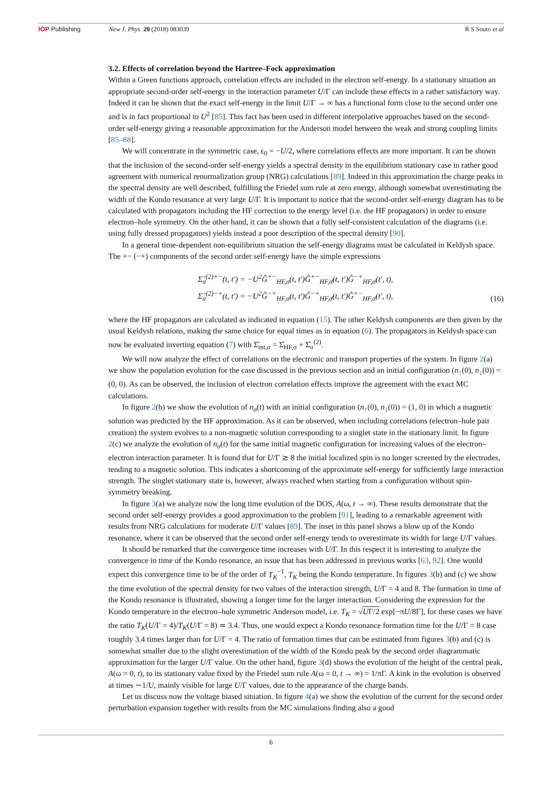IOP Publishing New J. Phys. 20 (2018) 083039 R S Souto et al
3.2. Effects of correlation beyond the Hartree–Fock approximation
Within a Green functions approach, correlation effects are included in the electron self-energy. In a stationary situation an appropriate second-order self-energy in the interaction parameter U/Γ can include these effects in a rather satisfactory way. Indeed it can be shown that the exact self-energy in the limit U/Γ → ∞ has a functional form close to the second order one and is in fact proportional to U<sup>2</sup> [85]. This fact has been used in different interpolative approaches based on the second-order self-energy giving a reasonable approximation for the Anderson model between the weak and strong coupling limits [85–88].
We will concentrate in the symmetric case, ϵ<sub>0</sub> = −U/2, where correlations effects are more important. It can be shown that the inclusion of the second-order self-energy yields a spectral density in the equilibrium stationary case in rather good agreement with numerical renormalization group (NRG) calculations [89]. Indeed in this approximation the charge peaks in the spectral density are well described, fulfilling the Friedel sum rule at zero energy, although somewhat overestimating the width of the Kondo resonance at very large U/Γ. It is important to notice that the second-order self-energy diagram has to be calculated with propagators including the HF correction to the energy level (i.e. the HF propagators) in order to ensure electron–hole symmetry. On the other hand, it can be shown that a fully self-consistent calculation of the diagrams (i.e. using fully dressed propagators) yields instead a poor description of the spectral density [90].
In a general time-dependent non-equilibrium situation the self-energy diagrams must be calculated in Keldysh space. The +− (−+) components of the second order self-energy have the simple expressions
Σ̂<sub>σ</sub><sup>(2)+−</sup>(t, t′) = −U<sup>2</sup>Ĝ<sup>+−</sup><sub>HF,σ</sub>(t, t′)Ĝ<sup>+−</sup><sub>HF,σ̄</sub>(t, t′)Ĝ<sup>−+</sup><sub>HF,σ̄</sub>(t′, t),
Σ̂<sub>σ</sub><sup>(2)−+</sup>(t, t′) = −U<sup>2</sup>Ĝ<sup>−+</sup><sub>HF,σ</sub>(t, t′)Ĝ<sup>−+</sup><sub>HF,σ̄</sub>(t, t′)Ĝ<sup>+−</sup><sub>HF,σ̄</sub>(t′, t),
(16)
where the HF propagators are calculated as indicated in equation (15). The other Keldysh components are then given by the usual Keldysh relations, making the same choice for equal times as in equation (6). The propagators in Keldysh space can now be evaluated inverting equation (7) with Σ̂<sub>int,σ</sub> = Σ̂<sub>HF,σ</sub> + Σ̂<sub>σ</sub><sup>(2)</sup>.
We will now analyze the effect of correlations on the electronic and transport properties of the system. In figure 2(a) we show the population evolution for the case discussed in the previous section and an initial configuration (n<sub>↑</sub>(0), n<sub>↓</sub>(0)) = (0, 0). As can be observed, the inclusion of electron correlation effects improve the agreement with the exact MC calculations.
In figure 2(b) we show the evolution of n<sub>σ</sub>(t) with an initial configuration (n<sub>↑</sub>(0), n<sub>↓</sub>(0)) = (1, 0) in which a magnetic solution was predicted by the HF approximation. As it can be observed, when including correlations (electron–hole pair creation) the system evolves to a non-magnetic solution corresponding to a singlet state in the stationary limit. In figure 2(c) we analyze the evolution of n<sub>σ</sub>(t) for the same initial magnetic configuration for increasing values of the electron–electron interaction parameter. It is found that for U/Γ ≳ 8 the initial localized spin is no longer screened by the electrodes, tending to a magnetic solution. This indicates a shortcoming of the approximate self-energy for sufficiently large interaction strength. The singlet stationary state is, however, always reached when starting from a configuration without spin-symmetry breaking.
In figure 3(a) we analyze now the long time evolution of the DOS, A(ω, t → ∞). These results demonstrate that the second order self-energy provides a good approximation to the problem [91], leading to a remarkable agreement with results from NRG calculations for moderate U/Γ values [89]. The inset in this panel shows a blow up of the Kondo resonance, where it can be observed that the second order self-energy tends to overestimate its width for large U/Γ values.
It should be remarked that the convergence time increases with U/Γ. In this respect it is interesting to analyze the convergence in time of the Kondo resonance, an issue that has been addressed in previous works [63, 92]. One would expect this convergence time to be of the order of T<sub>K</sub><sup>−1</sup>, T<sub>K</sub> being the Kondo temperature. In figures 3(b) and (c) we show the time evolution of the spectral density for two values of the interaction strength, U/Γ = 4 and 8. The formation in time of the Kondo resonance is illustrated, showing a longer time for the larger interaction. Considering the expression for the Kondo temperature in the electron–hole symmetric Anderson model, i.e. T<sub>K</sub> = √UΓ/2 exp[−πU/8Γ], for these cases we have the ratio T<sub>K</sub>(U/Γ = 4)/T<sub>K</sub>(U/Γ = 8) ≃ 3.4. Thus, one would expect a Kondo resonance formation time for the U/Γ = 8 case roughly 3.4 times larger than for U/Γ = 4. The ratio of formation times that can be estimated from figures 3(b) and (c) is somewhat smaller due to the slight overestimation of the width of the Kondo peak by the second order diagrammatic approximation for the larger U/Γ value. On the other hand, figure 3(d) shows the evolution of the height of the central peak, A(ω = 0, t), to its stationary value fixed by the Friedel sum rule A(ω = 0, t → ∞) = 1/πΓ. A kink in the evolution is observed at times ∼1/U, mainly visible for large U/Γ values, due to the appearance of the charge bands.
Let us discuss now the voltage biased situation. In figure 4(a) we show the evolution of the current for the second order perturbation expansion together with results from the MC simulations finding also a good
6